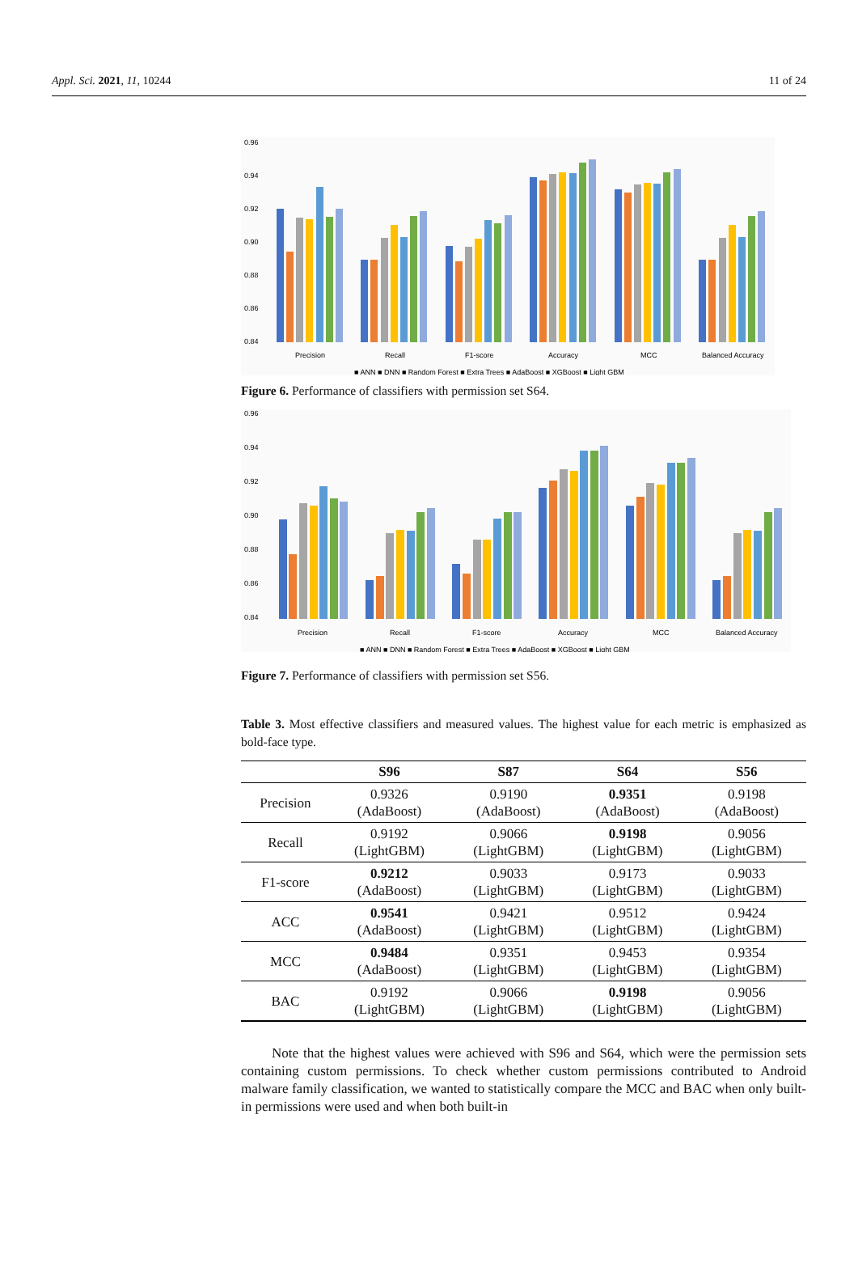Appl. Sci. 2021, 11, 10244 11 of 24
0.96
0.94
0.92
0.90
0.88
0.86
0.84
Precision
Recall
F1-score
Accuracy
MCC
Balanced Accuracy
■ ANN ■ DNN ■ Random Forest ■ Extra Trees ■ AdaBoost ■ XGBoost ■ Light GBM
Figure 6. Performance of classifiers with permission set S64.
0.96
0.94
0.92
0.90
0.88
0.86
0.84
Precision
Recall
F1-score
Accuracy
MCC
Balanced Accuracy
■ ANN ■ DNN ■ Random Forest ■ Extra Trees ■ AdaBoost ■ XGBoost ■ Light GBM
Figure 7. Performance of classifiers with permission set S56.
Table 3. Most effective classifiers and measured values. The highest value for each metric is emphasized as bold-face type.
| | S96 | S87 | S64 | S56 |
| --- | --- | --- | --- | --- |
| Precision | 0.9326 (AdaBoost) | 0.9190 (AdaBoost) | 0.9351 (AdaBoost) | 0.9198 (AdaBoost) |
| Recall | 0.9192 (LightGBM) | 0.9066 (LightGBM) | 0.9198 (LightGBM) | 0.9056 (LightGBM) |
| F1-score | 0.9212 (AdaBoost) | 0.9033 (LightGBM) | 0.9173 (LightGBM) | 0.9033 (LightGBM) |
| ACC | 0.9541 (AdaBoost) | 0.9421 (LightGBM) | 0.9512 (LightGBM) | 0.9424 (LightGBM) |
| MCC | 0.9484 (AdaBoost) | 0.9351 (LightGBM) | 0.9453 (LightGBM) | 0.9354 (LightGBM) |
| BAC | 0.9192 (LightGBM) | 0.9066 (LightGBM) | 0.9198 (LightGBM) | 0.9056 (LightGBM) |
Note that the highest values were achieved with S96 and S64, which were the permission sets containing custom permissions. To check whether custom permissions contributed to Android malware family classification, we wanted to statistically compare the MCC and BAC when only built-in permissions were used and when both built-in